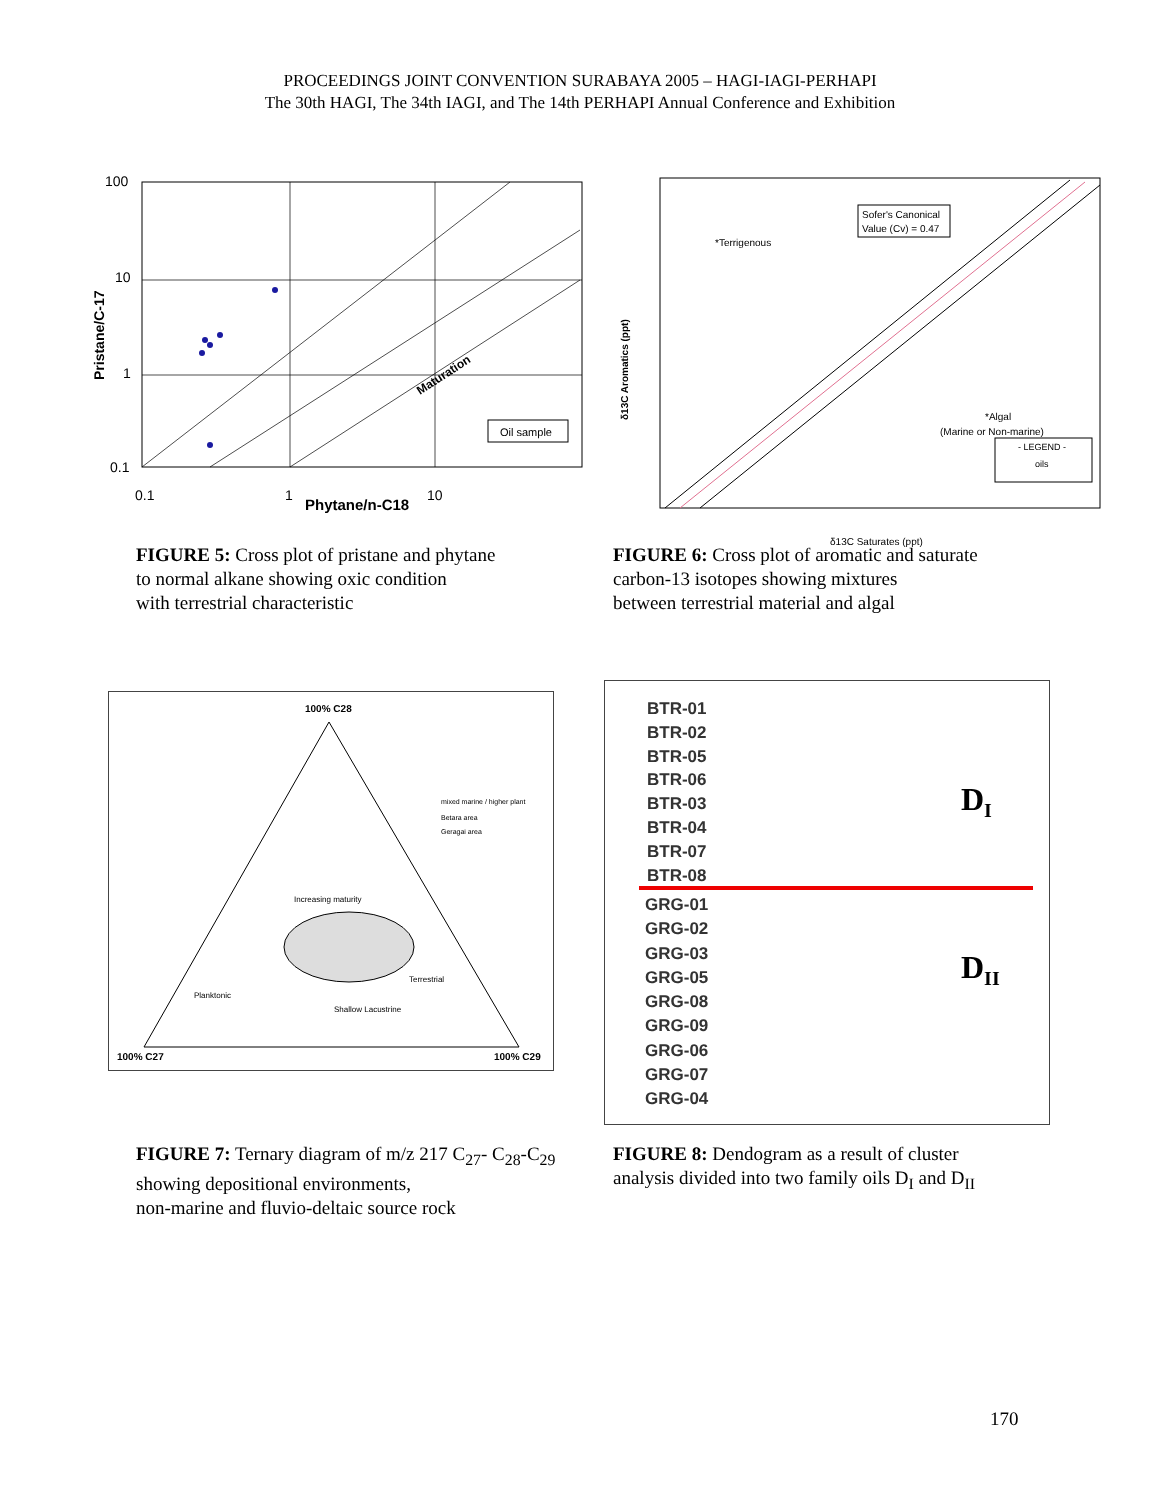PROCEEDINGS JOINT CONVENTION SURABAYA 2005 – HAGI-IAGI-PERHAPI
The 30th HAGI, The 34th IAGI, and The 14th PERHAPI Annual Conference and Exhibition
100
10
1
0.1
0.1
1
10
Phytane/n-C18
Pristane/C-17
Oil sample
Maturation
FIGURE 5: Cross plot of pristane and phytane
to normal alkane showing oxic condition
with terrestrial characteristic
Sofer's Canonical
Value (Cv) = 0.47
*Terrigenous
*Algal
(Marine or Non-marine)
- LEGEND -
oils
δ13C Saturates (ppt)
δ13C Aromatics (ppt)
FIGURE 6: Cross plot of aromatic and saturate
carbon-13 isotopes showing mixtures
between terrestrial material and algal
100% C28
100% C27
100% C29
mixed marine / higher plant
Betara area
Geragai area
Increasing maturity
Planktonic
Terrestrial
Shallow Lacustrine
FIGURE 7: Ternary diagram of m/z 217 C<sub>27</sub>- C<sub>28</sub>-C<sub>29</sub>
showing depositional environments,
non-marine and fluvio-deltaic source rock
BTR-01
BTR-02
BTR-05
BTR-06
BTR-03
BTR-04
BTR-07
BTR-08
GRG-01
GRG-02
GRG-03
GRG-05
GRG-08
GRG-09
GRG-06
GRG-07
GRG-04
D<sub>I</sub>
D<sub>II</sub>
FIGURE 8: Dendogram as a result of cluster
analysis divided into two family oils D<sub>I</sub> and D<sub>II</sub>
170